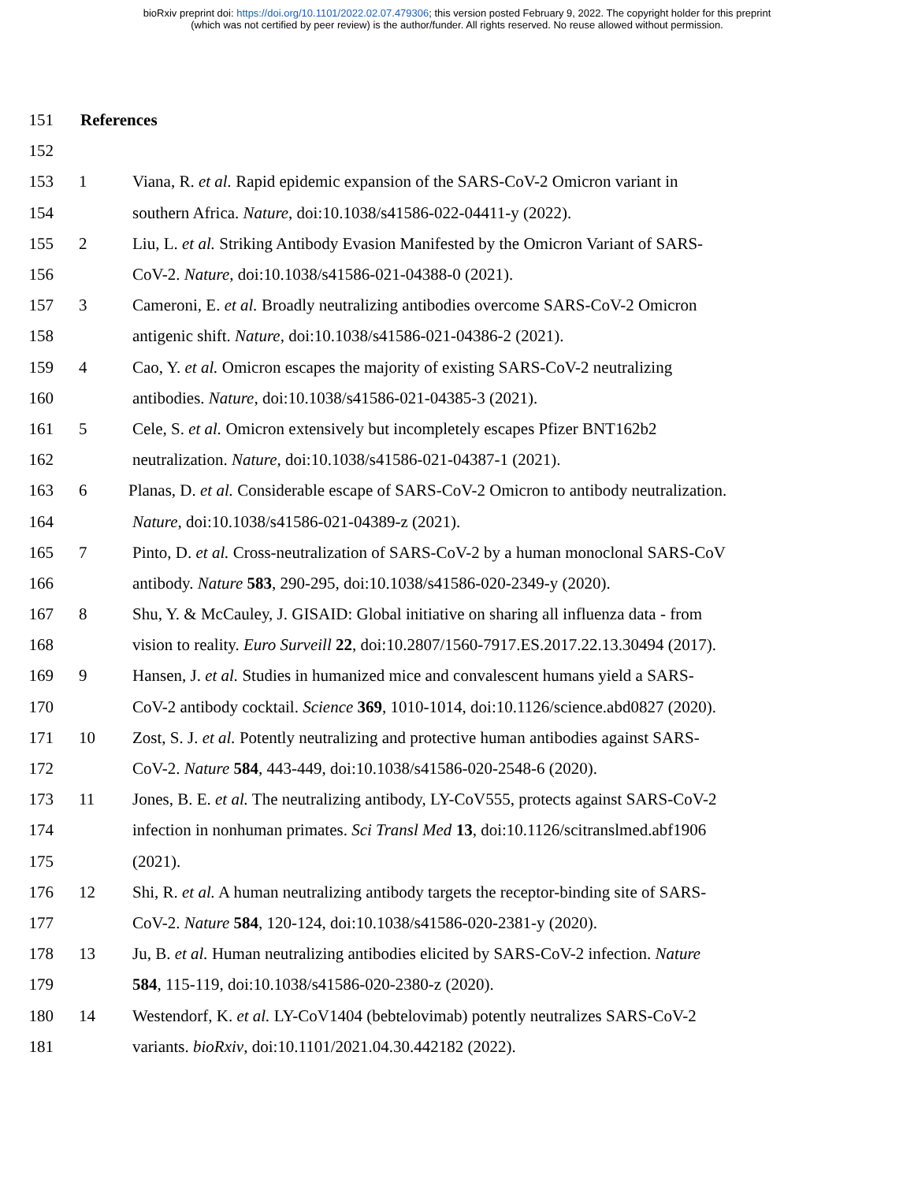bioRxiv preprint doi: https://doi.org/10.1101/2022.02.07.479306; this version posted February 9, 2022. The copyright holder for this preprint
(which was not certified by peer review) is the author/funder. All rights reserved. No reuse allowed without permission.
151 References
152
153 1 Viana, R. et al. Rapid epidemic expansion of the SARS-CoV-2 Omicron variant in
154 southern Africa. Nature, doi:10.1038/s41586-022-04411-y (2022).
155 2 Liu, L. et al. Striking Antibody Evasion Manifested by the Omicron Variant of SARS-
156 CoV-2. Nature, doi:10.1038/s41586-021-04388-0 (2021).
157 3 Cameroni, E. et al. Broadly neutralizing antibodies overcome SARS-CoV-2 Omicron
158 antigenic shift. Nature, doi:10.1038/s41586-021-04386-2 (2021).
159 4 Cao, Y. et al. Omicron escapes the majority of existing SARS-CoV-2 neutralizing
160 antibodies. Nature, doi:10.1038/s41586-021-04385-3 (2021).
161 5 Cele, S. et al. Omicron extensively but incompletely escapes Pfizer BNT162b2
162 neutralization. Nature, doi:10.1038/s41586-021-04387-1 (2021).
163 6 Planas, D. et al. Considerable escape of SARS-CoV-2 Omicron to antibody neutralization.
164 Nature, doi:10.1038/s41586-021-04389-z (2021).
165 7 Pinto, D. et al. Cross-neutralization of SARS-CoV-2 by a human monoclonal SARS-CoV
166 antibody. Nature 583, 290-295, doi:10.1038/s41586-020-2349-y (2020).
167 8 Shu, Y. & McCauley, J. GISAID: Global initiative on sharing all influenza data - from
168 vision to reality. Euro Surveill 22, doi:10.2807/1560-7917.ES.2017.22.13.30494 (2017).
169 9 Hansen, J. et al. Studies in humanized mice and convalescent humans yield a SARS-
170 CoV-2 antibody cocktail. Science 369, 1010-1014, doi:10.1126/science.abd0827 (2020).
171 10 Zost, S. J. et al. Potently neutralizing and protective human antibodies against SARS-
172 CoV-2. Nature 584, 443-449, doi:10.1038/s41586-020-2548-6 (2020).
173 11 Jones, B. E. et al. The neutralizing antibody, LY-CoV555, protects against SARS-CoV-2
174 infection in nonhuman primates. Sci Transl Med 13, doi:10.1126/scitranslmed.abf1906
175 (2021).
176 12 Shi, R. et al. A human neutralizing antibody targets the receptor-binding site of SARS-
177 CoV-2. Nature 584, 120-124, doi:10.1038/s41586-020-2381-y (2020).
178 13 Ju, B. et al. Human neutralizing antibodies elicited by SARS-CoV-2 infection. Nature
179 584, 115-119, doi:10.1038/s41586-020-2380-z (2020).
180 14 Westendorf, K. et al. LY-CoV1404 (bebtelovimab) potently neutralizes SARS-CoV-2
181 variants. bioRxiv, doi:10.1101/2021.04.30.442182 (2022).